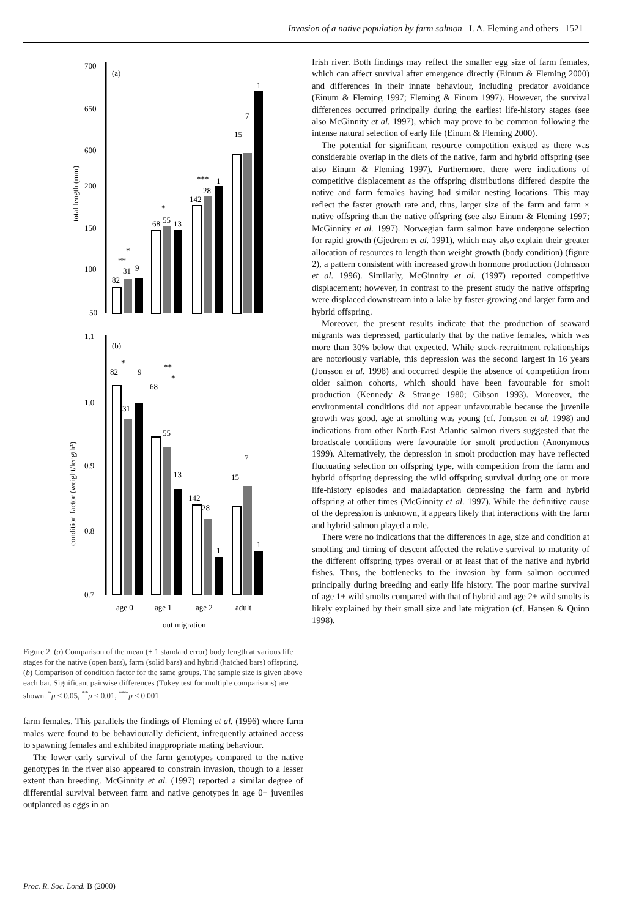Invasion of a native population by farm salmon I. A. Fleming and others 1521
700
650
600
200
150
100
50
(a)
total length (mm)
82
31
9
68
55
13
142
28
1
15
7
1
*
**
*
***
1.1
1.0
0.9
0.8
0.7
(b)
condition factor (weight/length³)
82
9
31
68
55
13
142
28
1
15
7
1
*
**
*
age 0
age 1
age 2
adult
out migration
Figure 2. (a) Comparison of the mean (+ 1 standard error) body length at various life stages for the native (open bars), farm (solid bars) and hybrid (hatched bars) offspring. (b) Comparison of condition factor for the same groups. The sample size is given above each bar. Significant pairwise differences (Tukey test for multiple comparisons) are shown. <sup>*</sup>p < 0.05, <sup>**</sup>p < 0.01, <sup>***</sup>p < 0.001.
farm females. This parallels the findings of Fleming et al. (1996) where farm males were found to be behaviourally deficient, infrequently attained access to spawning females and exhibited inappropriate mating behaviour.
The lower early survival of the farm genotypes compared to the native genotypes in the river also appeared to constrain invasion, though to a lesser extent than breeding. McGinnity et al. (1997) reported a similar degree of differential survival between farm and native genotypes in age 0+ juveniles outplanted as eggs in an
Irish river. Both findings may reflect the smaller egg size of farm females, which can affect survival after emergence directly (Einum & Fleming 2000) and differences in their innate behaviour, including predator avoidance (Einum & Fleming 1997; Fleming & Einum 1997). However, the survival differences occurred principally during the earliest life-history stages (see also McGinnity et al. 1997), which may prove to be common following the intense natural selection of early life (Einum & Fleming 2000).
The potential for significant resource competition existed as there was considerable overlap in the diets of the native, farm and hybrid offspring (see also Einum & Fleming 1997). Furthermore, there were indications of competitive displacement as the offspring distributions differed despite the native and farm females having had similar nesting locations. This may reflect the faster growth rate and, thus, larger size of the farm and farm × native offspring than the native offspring (see also Einum & Fleming 1997; McGinnity et al. 1997). Norwegian farm salmon have undergone selection for rapid growth (Gjedrem et al. 1991), which may also explain their greater allocation of resources to length than weight growth (body condition) (figure 2), a pattern consistent with increased growth hormone production (Johnsson et al. 1996). Similarly, McGinnity et al. (1997) reported competitive displacement; however, in contrast to the present study the native offspring were displaced downstream into a lake by faster-growing and larger farm and hybrid offspring.
Moreover, the present results indicate that the production of seaward migrants was depressed, particularly that by the native females, which was more than 30% below that expected. While stock-recruitment relationships are notoriously variable, this depression was the second largest in 16 years (Jonsson et al. 1998) and occurred despite the absence of competition from older salmon cohorts, which should have been favourable for smolt production (Kennedy & Strange 1980; Gibson 1993). Moreover, the environmental conditions did not appear unfavourable because the juvenile growth was good, age at smolting was young (cf. Jonsson et al. 1998) and indications from other North-East Atlantic salmon rivers suggested that the broadscale conditions were favourable for smolt production (Anonymous 1999). Alternatively, the depression in smolt production may have reflected fluctuating selection on offspring type, with competition from the farm and hybrid offspring depressing the wild offspring survival during one or more life-history episodes and maladaptation depressing the farm and hybrid offspring at other times (McGinnity et al. 1997). While the definitive cause of the depression is unknown, it appears likely that interactions with the farm and hybrid salmon played a role.
There were no indications that the differences in age, size and condition at smolting and timing of descent affected the relative survival to maturity of the different offspring types overall or at least that of the native and hybrid fishes. Thus, the bottlenecks to the invasion by farm salmon occurred principally during breeding and early life history. The poor marine survival of age 1+ wild smolts compared with that of hybrid and age 2+ wild smolts is likely explained by their small size and late migration (cf. Hansen & Quinn 1998).
Proc. R. Soc. Lond. B (2000)